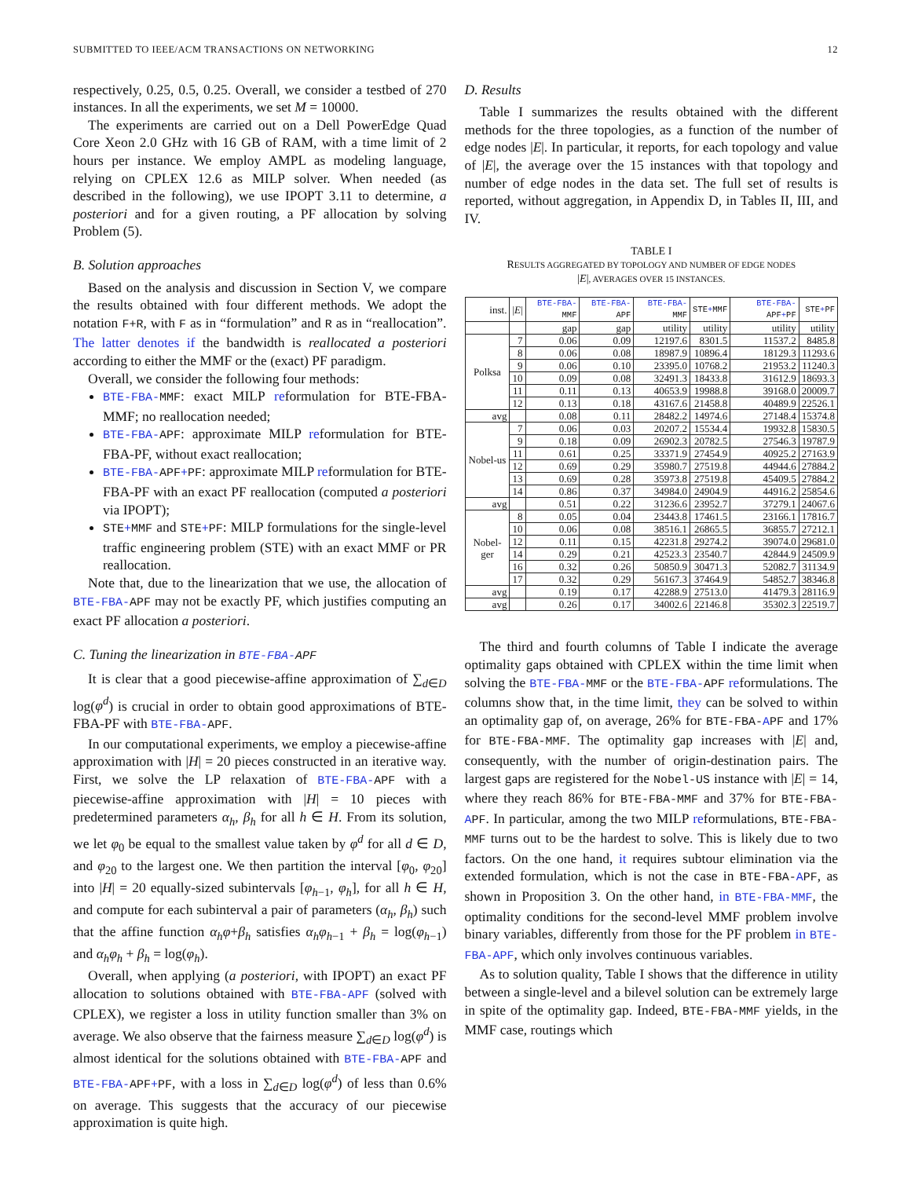SUBMITTED TO IEEE/ACM TRANSACTIONS ON NETWORKING 12
respectively, 0.25, 0.5, 0.25. Overall, we consider a testbed of 270 instances. In all the experiments, we set M = 10000.
The experiments are carried out on a Dell PowerEdge Quad Core Xeon 2.0 GHz with 16 GB of RAM, with a time limit of 2 hours per instance. We employ AMPL as modeling language, relying on CPLEX 12.6 as MILP solver. When needed (as described in the following), we use IPOPT 3.11 to determine, a posteriori and for a given routing, a PF allocation by solving Problem (5).
B. Solution approaches
Based on the analysis and discussion in Section V, we compare the results obtained with four different methods. We adopt the notation F+R, with F as in “formulation” and R as in “reallocation”. The latter denotes if the bandwidth is reallocated a posteriori according to either the MMF or the (exact) PF paradigm.
Overall, we consider the following four methods:
BTE-FBA-MMF: exact MILP reformulation for BTE-FBA-MMF; no reallocation needed;
BTE-FBA-APF: approximate MILP reformulation for BTE-FBA-PF, without exact reallocation;
BTE-FBA-APF+PF: approximate MILP reformulation for BTE-FBA-PF with an exact PF reallocation (computed a posteriori via IPOPT);
STE+MMF and STE+PF: MILP formulations for the single-level traffic engineering problem (STE) with an exact MMF or PR reallocation.
Note that, due to the linearization that we use, the allocation of BTE-FBA-APF may not be exactly PF, which justifies computing an exact PF allocation a posteriori.
C. Tuning the linearization in BTE-FBA-APF
It is clear that a good piecewise-affine approximation of ∑<sub>d∈D</sub> log(φ<sup>d</sup>) is crucial in order to obtain good approximations of BTE-FBA-PF with BTE-FBA-APF.
In our computational experiments, we employ a piecewise-affine approximation with |H| = 20 pieces constructed in an iterative way. First, we solve the LP relaxation of BTE-FBA-APF with a piecewise-affine approximation with |H| = 10 pieces with predetermined parameters α<sub>h</sub>, β<sub>h</sub> for all h ∈ H. From its solution, we let φ<sub>0</sub> be equal to the smallest value taken by φ<sup>d</sup> for all d ∈ D, and φ<sub>20</sub> to the largest one. We then partition the interval [φ<sub>0</sub>, φ<sub>20</sub>] into |H| = 20 equally-sized subintervals [φ<sub>h−1</sub>, φ<sub>h</sub>], for all h ∈ H, and compute for each subinterval a pair of parameters (α<sub>h</sub>, β<sub>h</sub>) such that the affine function α<sub>h</sub>φ+β<sub>h</sub> satisfies α<sub>h</sub>φ<sub>h−1</sub> + β<sub>h</sub> = log(φ<sub>h−1</sub>) and α<sub>h</sub>φ<sub>h</sub> + β<sub>h</sub> = log(φ<sub>h</sub>).
Overall, when applying (a posteriori, with IPOPT) an exact PF allocation to solutions obtained with BTE-FBA-APF (solved with CPLEX), we register a loss in utility function smaller than 3% on average. We also observe that the fairness measure ∑<sub>d∈D</sub> log(φ<sup>d</sup>) is almost identical for the solutions obtained with BTE-FBA-APF and BTE-FBA-APF+PF, with a loss in ∑<sub>d∈D</sub> log(φ<sup>d</sup>) of less than 0.6% on average. This suggests that the accuracy of our piecewise approximation is quite high.
D. Results
Table I summarizes the results obtained with the different methods for the three topologies, as a function of the number of edge nodes |E|. In particular, it reports, for each topology and value of |E|, the average over the 15 instances with that topology and number of edge nodes in the data set. The full set of results is reported, without aggregation, in Appendix D, in Tables II, III, and IV.
TABLE I
RESULTS AGGREGATED BY TOPOLOGY AND NUMBER OF EDGE NODES
|E|, AVERAGES OVER 15 INSTANCES.
| inst. | / E / | BTE-FBA- MMF | BTE-FBA- APF | BTE-FBA- MMF | STE + MMF | BTE-FBA- APF + PF | STE + PF |
| --- | --- | --- | --- | --- | --- | --- | --- |
| | | gap | gap | utility | utility | utility | utility |
| Polksa | 7 | 0.06 | 0.09 | 12197.6 | 8301.5 | 11537.2 | 8485.8 |
| | 8 | 0.06 | 0.08 | 18987.9 | 10896.4 | 18129.3 | 11293.6 |
| | 9 | 0.06 | 0.10 | 23395.0 | 10768.2 | 21953.2 | 11240.3 |
| | 10 | 0.09 | 0.08 | 32491.3 | 18433.8 | 31612.9 | 18693.3 |
| | 11 | 0.11 | 0.13 | 40653.9 | 19988.8 | 39168.0 | 20009.7 |
| | 12 | 0.13 | 0.18 | 43167.6 | 21458.8 | 40489.9 | 22526.1 |
| avg | | 0.08 | 0.11 | 28482.2 | 14974.6 | 27148.4 | 15374.8 |
| Nobel-us | 7 | 0.06 | 0.03 | 20207.2 | 15534.4 | 19932.8 | 15830.5 |
| | 9 | 0.18 | 0.09 | 26902.3 | 20782.5 | 27546.3 | 19787.9 |
| | 11 | 0.61 | 0.25 | 33371.9 | 27454.9 | 40925.2 | 27163.9 |
| | 12 | 0.69 | 0.29 | 35980.7 | 27519.8 | 44944.6 | 27884.2 |
| | 13 | 0.69 | 0.28 | 35973.8 | 27519.8 | 45409.5 | 27884.2 |
| | 14 | 0.86 | 0.37 | 34984.0 | 24904.9 | 44916.2 | 25854.6 |
| avg | | 0.51 | 0.22 | 31236.6 | 23952.7 | 37279.1 | 24067.6 |
| Nobel-ger | 8 | 0.05 | 0.04 | 23443.8 | 17461.5 | 23166.1 | 17816.7 |
| | 10 | 0.06 | 0.08 | 38516.1 | 26865.5 | 36855.7 | 27212.1 |
| | 12 | 0.11 | 0.15 | 42231.8 | 29274.2 | 39074.0 | 29681.0 |
| | 14 | 0.29 | 0.21 | 42523.3 | 23540.7 | 42844.9 | 24509.9 |
| | 16 | 0.32 | 0.26 | 50850.9 | 30471.3 | 52082.7 | 31134.9 |
| | 17 | 0.32 | 0.29 | 56167.3 | 37464.9 | 54852.7 | 38346.8 |
| avg | | 0.19 | 0.17 | 42288.9 | 27513.0 | 41479.3 | 28116.9 |
| avg | | 0.26 | 0.17 | 34002.6 | 22146.8 | 35302.3 | 22519.7 |
The third and fourth columns of Table I indicate the average optimality gaps obtained with CPLEX within the time limit when solving the BTE-FBA-MMF or the BTE-FBA-APF reformulations. The columns show that, in the time limit, they can be solved to within an optimality gap of, on average, 26% for BTE-FBA-APF and 17% for BTE-FBA-MMF. The optimality gap increases with |E| and, consequently, with the number of origin-destination pairs. The largest gaps are registered for the Nobel-US instance with |E| = 14, where they reach 86% for BTE-FBA-MMF and 37% for BTE-FBA-APF. In particular, among the two MILP reformulations, BTE-FBA-MMF turns out to be the hardest to solve. This is likely due to two factors. On the one hand, it requires subtour elimination via the extended formulation, which is not the case in BTE-FBA-APF, as shown in Proposition 3. On the other hand, in BTE-FBA-MMF, the optimality conditions for the second-level MMF problem involve binary variables, differently from those for the PF problem in BTE-FBA-APF, which only involves continuous variables.
As to solution quality, Table I shows that the difference in utility between a single-level and a bilevel solution can be extremely large in spite of the optimality gap. Indeed, BTE-FBA-MMF yields, in the MMF case, routings which